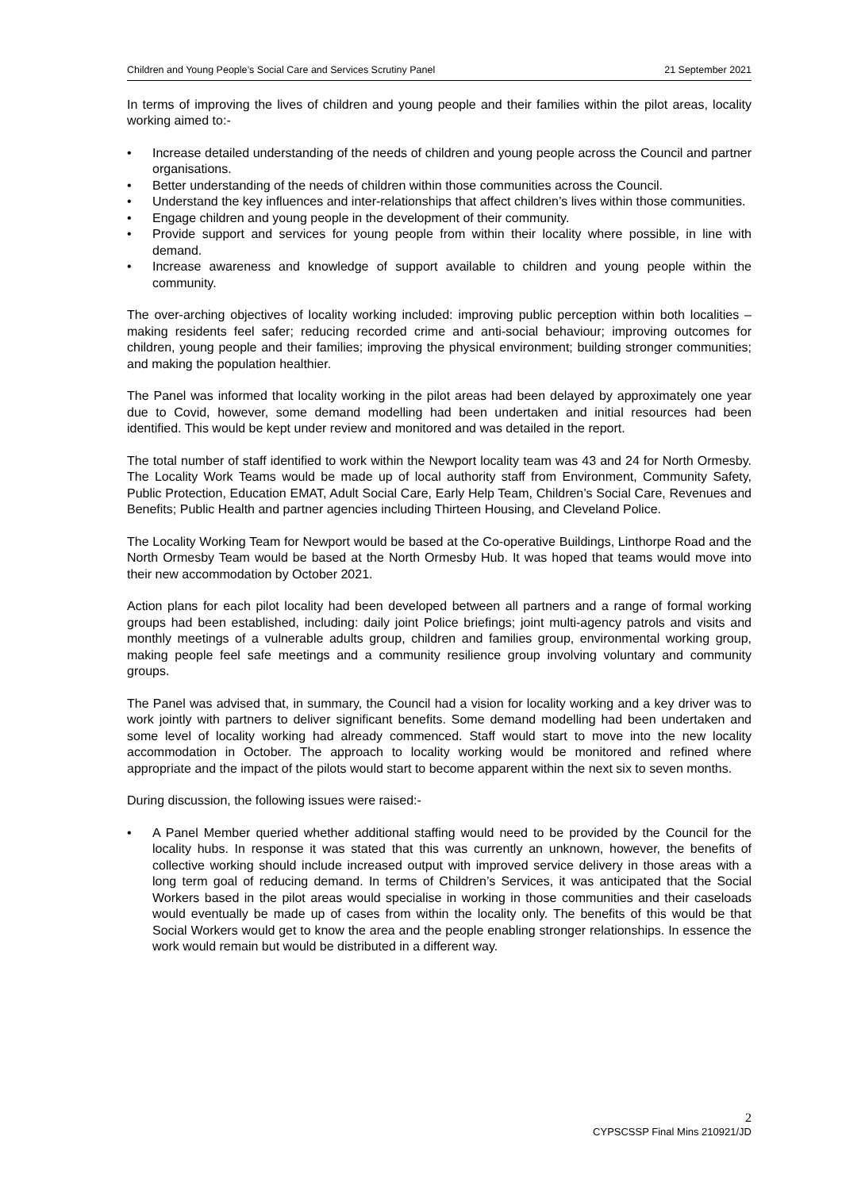Children and Young People’s Social Care and Services Scrutiny Panel 21 September 2021
In terms of improving the lives of children and young people and their families within the pilot areas, locality working aimed to:-
• Increase detailed understanding of the needs of children and young people across the Council and partner organisations.
• Better understanding of the needs of children within those communities across the Council.
• Understand the key influences and inter-relationships that affect children’s lives within those communities.
• Engage children and young people in the development of their community.
• Provide support and services for young people from within their locality where possible, in line with demand.
• Increase awareness and knowledge of support available to children and young people within the community.
The over-arching objectives of locality working included: improving public perception within both localities – making residents feel safer; reducing recorded crime and anti-social behaviour; improving outcomes for children, young people and their families; improving the physical environment; building stronger communities; and making the population healthier.
The Panel was informed that locality working in the pilot areas had been delayed by approximately one year due to Covid, however, some demand modelling had been undertaken and initial resources had been identified. This would be kept under review and monitored and was detailed in the report.
The total number of staff identified to work within the Newport locality team was 43 and 24 for North Ormesby. The Locality Work Teams would be made up of local authority staff from Environment, Community Safety, Public Protection, Education EMAT, Adult Social Care, Early Help Team, Children’s Social Care, Revenues and Benefits; Public Health and partner agencies including Thirteen Housing, and Cleveland Police.
The Locality Working Team for Newport would be based at the Co-operative Buildings, Linthorpe Road and the North Ormesby Team would be based at the North Ormesby Hub. It was hoped that teams would move into their new accommodation by October 2021.
Action plans for each pilot locality had been developed between all partners and a range of formal working groups had been established, including: daily joint Police briefings; joint multi-agency patrols and visits and monthly meetings of a vulnerable adults group, children and families group, environmental working group, making people feel safe meetings and a community resilience group involving voluntary and community groups.
The Panel was advised that, in summary, the Council had a vision for locality working and a key driver was to work jointly with partners to deliver significant benefits. Some demand modelling had been undertaken and some level of locality working had already commenced. Staff would start to move into the new locality accommodation in October. The approach to locality working would be monitored and refined where appropriate and the impact of the pilots would start to become apparent within the next six to seven months.
During discussion, the following issues were raised:-
• A Panel Member queried whether additional staffing would need to be provided by the Council for the locality hubs. In response it was stated that this was currently an unknown, however, the benefits of collective working should include increased output with improved service delivery in those areas with a long term goal of reducing demand. In terms of Children’s Services, it was anticipated that the Social Workers based in the pilot areas would specialise in working in those communities and their caseloads would eventually be made up of cases from within the locality only. The benefits of this would be that Social Workers would get to know the area and the people enabling stronger relationships. In essence the work would remain but would be distributed in a different way.
2
CYPSCSSP Final Mins 210921/JD